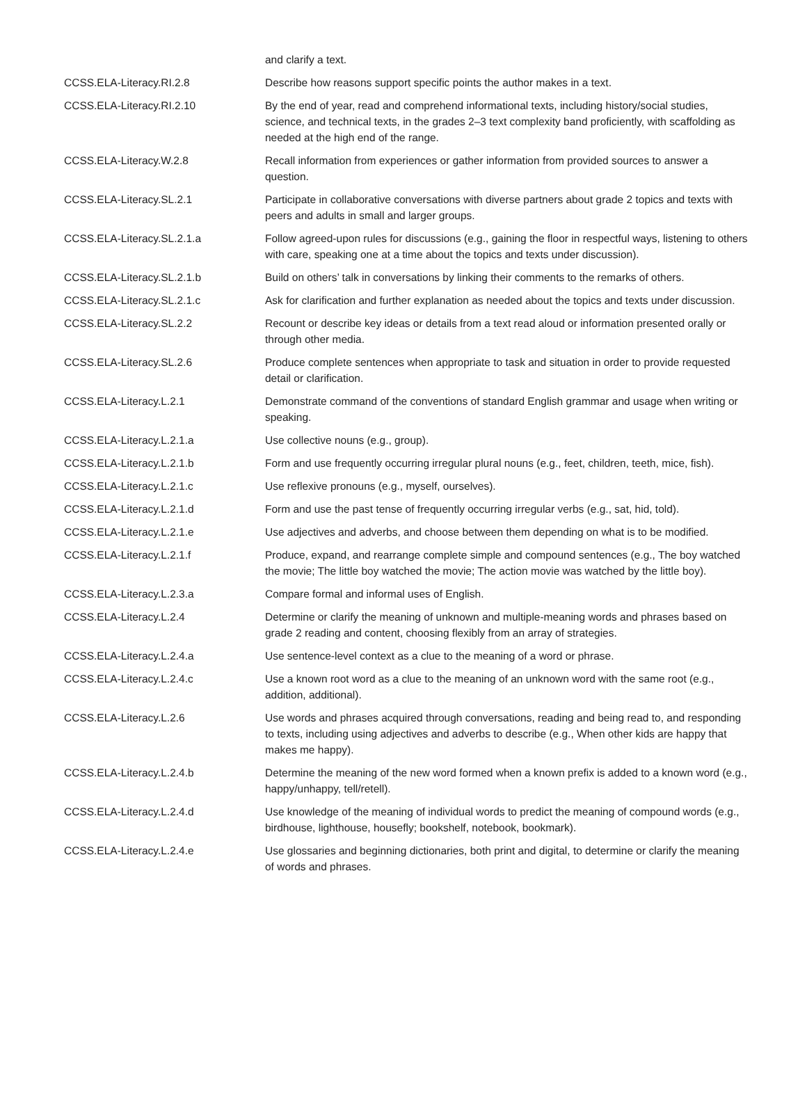| | and clarify a text. |
| CCSS.ELA-Literacy.RI.2.8 | Describe how reasons support specific points the author makes in a text. |
| CCSS.ELA-Literacy.RI.2.10 | By the end of year, read and comprehend informational texts, including history/social studies, science, and technical texts, in the grades 2–3 text complexity band proficiently, with scaffolding as needed at the high end of the range. |
| CCSS.ELA-Literacy.W.2.8 | Recall information from experiences or gather information from provided sources to answer a question. |
| CCSS.ELA-Literacy.SL.2.1 | Participate in collaborative conversations with diverse partners about grade 2 topics and texts with peers and adults in small and larger groups. |
| CCSS.ELA-Literacy.SL.2.1.a | Follow agreed-upon rules for discussions (e.g., gaining the floor in respectful ways, listening to others with care, speaking one at a time about the topics and texts under discussion). |
| CCSS.ELA-Literacy.SL.2.1.b | Build on others’ talk in conversations by linking their comments to the remarks of others. |
| CCSS.ELA-Literacy.SL.2.1.c | Ask for clarification and further explanation as needed about the topics and texts under discussion. |
| CCSS.ELA-Literacy.SL.2.2 | Recount or describe key ideas or details from a text read aloud or information presented orally or through other media. |
| CCSS.ELA-Literacy.SL.2.6 | Produce complete sentences when appropriate to task and situation in order to provide requested detail or clarification. |
| CCSS.ELA-Literacy.L.2.1 | Demonstrate command of the conventions of standard English grammar and usage when writing or speaking. |
| CCSS.ELA-Literacy.L.2.1.a | Use collective nouns (e.g., group). |
| CCSS.ELA-Literacy.L.2.1.b | Form and use frequently occurring irregular plural nouns (e.g., feet, children, teeth, mice, fish). |
| CCSS.ELA-Literacy.L.2.1.c | Use reflexive pronouns (e.g., myself, ourselves). |
| CCSS.ELA-Literacy.L.2.1.d | Form and use the past tense of frequently occurring irregular verbs (e.g., sat, hid, told). |
| CCSS.ELA-Literacy.L.2.1.e | Use adjectives and adverbs, and choose between them depending on what is to be modified. |
| CCSS.ELA-Literacy.L.2.1.f | Produce, expand, and rearrange complete simple and compound sentences (e.g., The boy watched the movie; The little boy watched the movie; The action movie was watched by the little boy). |
| CCSS.ELA-Literacy.L.2.3.a | Compare formal and informal uses of English. |
| CCSS.ELA-Literacy.L.2.4 | Determine or clarify the meaning of unknown and multiple-meaning words and phrases based on grade 2 reading and content, choosing flexibly from an array of strategies. |
| CCSS.ELA-Literacy.L.2.4.a | Use sentence-level context as a clue to the meaning of a word or phrase. |
| CCSS.ELA-Literacy.L.2.4.c | Use a known root word as a clue to the meaning of an unknown word with the same root (e.g., addition, additional). |
| CCSS.ELA-Literacy.L.2.6 | Use words and phrases acquired through conversations, reading and being read to, and responding to texts, including using adjectives and adverbs to describe (e.g., When other kids are happy that makes me happy). |
| CCSS.ELA-Literacy.L.2.4.b | Determine the meaning of the new word formed when a known prefix is added to a known word (e.g., happy/unhappy, tell/retell). |
| CCSS.ELA-Literacy.L.2.4.d | Use knowledge of the meaning of individual words to predict the meaning of compound words (e.g., birdhouse, lighthouse, housefly; bookshelf, notebook, bookmark). |
| CCSS.ELA-Literacy.L.2.4.e | Use glossaries and beginning dictionaries, both print and digital, to determine or clarify the meaning of words and phrases. |